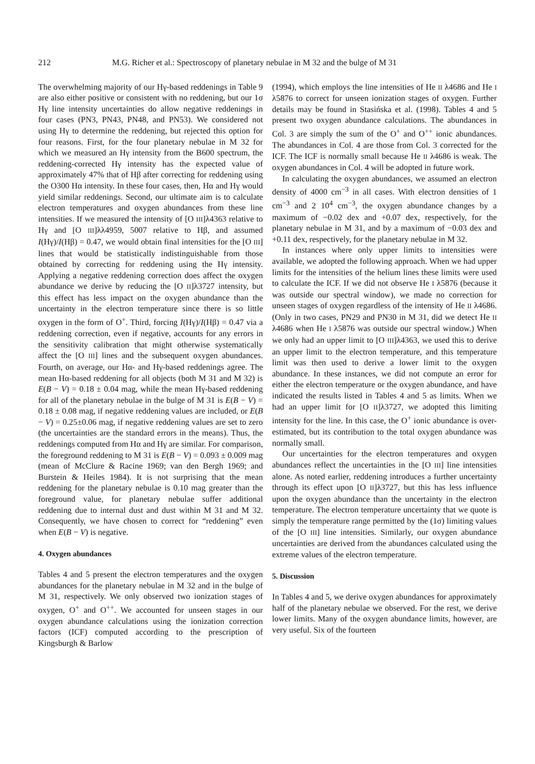212 M.G. Richer et al.: Spectroscopy of planetary nebulae in M 32 and the bulge of M 31
The overwhelming majority of our Hγ-based reddenings in Table 9 are also either positive or consistent with no reddening, but our 1σ Hγ line intensity uncertainties do allow negative reddenings in four cases (PN3, PN43, PN48, and PN53). We considered not using Hγ to determine the reddening, but rejected this option for four reasons. First, for the four planetary nebulae in M 32 for which we measured an Hγ intensity from the B600 spectrum, the reddening-corrected Hγ intensity has the expected value of approximately 47% that of Hβ after correcting for reddening using the O300 Hα intensity. In these four cases, then, Hα and Hγ would yield similar reddenings. Second, our ultimate aim is to calculate electron temperatures and oxygen abundances from these line intensities. If we measured the intensity of [O III]λ4363 relative to Hγ and [O III]λλ4959, 5007 relative to Hβ, and assumed I(Hγ)/I(Hβ) = 0.47, we would obtain final intensities for the [O III] lines that would be statistically indistinguishable from those obtained by correcting for reddening using the Hγ intensity. Applying a negative reddening correction does affect the oxygen abundance we derive by reducing the [O II]λ3727 intensity, but this effect has less impact on the oxygen abundance than the uncertainty in the electron temperature since there is so little oxygen in the form of O<sup>+</sup>. Third, forcing I(Hγ)/I(Hβ) = 0.47 via a reddening correction, even if negative, accounts for any errors in the sensitivity calibration that might otherwise systematically affect the [O III] lines and the subsequent oxygen abundances. Fourth, on average, our Hα- and Hγ-based reddenings agree. The mean Hα-based reddening for all objects (both M 31 and M 32) is E(B − V) = 0.18 ± 0.04 mag, while the mean Hγ-based reddening for all of the planetary nebulae in the bulge of M 31 is E(B − V) = 0.18 ± 0.08 mag, if negative reddening values are included, or E(B − V) = 0.25±0.06 mag, if negative reddening values are set to zero (the uncertainties are the standard errors in the means). Thus, the reddenings computed from Hα and Hγ are similar. For comparison, the foreground reddening to M 31 is E(B − V) = 0.093 ± 0.009 mag (mean of McClure & Racine 1969; van den Bergh 1969; and Burstein & Heiles 1984). It is not surprising that the mean reddening for the planetary nebulae is 0.10 mag greater than the foreground value, for planetary nebulae suffer additional reddening due to internal dust and dust within M 31 and M 32. Consequently, we have chosen to correct for “reddening” even when E(B − V) is negative.
4. Oxygen abundances
Tables 4 and 5 present the electron temperatures and the oxygen abundances for the planetary nebulae in M 32 and in the bulge of M 31, respectively. We only observed two ionization stages of oxygen, O<sup>+</sup> and O<sup>++</sup>. We accounted for unseen stages in our oxygen abundance calculations using the ionization correction factors (ICF) computed according to the prescription of Kingsburgh & Barlow
(1994), which employs the line intensities of He II λ4686 and He I λ5876 to correct for unseen ionization stages of oxygen. Further details may be found in Stasińska et al. (1998). Tables 4 and 5 present two oxygen abundance calculations. The abundances in Col. 3 are simply the sum of the O<sup>+</sup> and O<sup>++</sup> ionic abundances. The abundances in Col. 4 are those from Col. 3 corrected for the ICF. The ICF is normally small because He II λ4686 is weak. The oxygen abundances in Col. 4 will be adopted in future work.
In calculating the oxygen abundances, we assumed an electron density of 4000 cm<sup>−3</sup> in all cases. With electron densities of 1 cm<sup>−3</sup> and 2 10<sup>4</sup> cm<sup>−3</sup>, the oxygen abundance changes by a maximum of −0.02 dex and +0.07 dex, respectively, for the planetary nebulae in M 31, and by a maximum of −0.03 dex and +0.11 dex, respectively, for the planetary nebulae in M 32.
In instances where only upper limits to intensities were available, we adopted the following approach. When we had upper limits for the intensities of the helium lines these limits were used to calculate the ICF. If we did not observe He I λ5876 (because it was outside our spectral window), we made no correction for unseen stages of oxygen regardless of the intensity of He II λ4686. (Only in two cases, PN29 and PN30 in M 31, did we detect He II λ4686 when He I λ5876 was outside our spectral window.) When we only had an upper limit to [O III]λ4363, we used this to derive an upper limit to the electron temperature, and this temperature limit was then used to derive a lower limit to the oxygen abundance. In these instances, we did not compute an error for either the electron temperature or the oxygen abundance, and have indicated the results listed in Tables 4 and 5 as limits. When we had an upper limit for [O II]λ3727, we adopted this limiting intensity for the line. In this case, the O<sup>+</sup> ionic abundance is over-estimated, but its contribution to the total oxygen abundance was normally small.
Our uncertainties for the electron temperatures and oxygen abundances reflect the uncertainties in the [O III] line intensities alone. As noted earlier, reddening introduces a further uncertainty through its effect upon [O II]λ3727, but this has less influence upon the oxygen abundance than the uncertainty in the electron temperature. The electron temperature uncertainty that we quote is simply the temperature range permitted by the (1σ) limiting values of the [O III] line intensities. Similarly, our oxygen abundance uncertainties are derived from the abundances calculated using the extreme values of the electron temperature.
5. Discussion
In Tables 4 and 5, we derive oxygen abundances for approximately half of the planetary nebulae we observed. For the rest, we derive lower limits. Many of the oxygen abundance limits, however, are very useful. Six of the fourteen